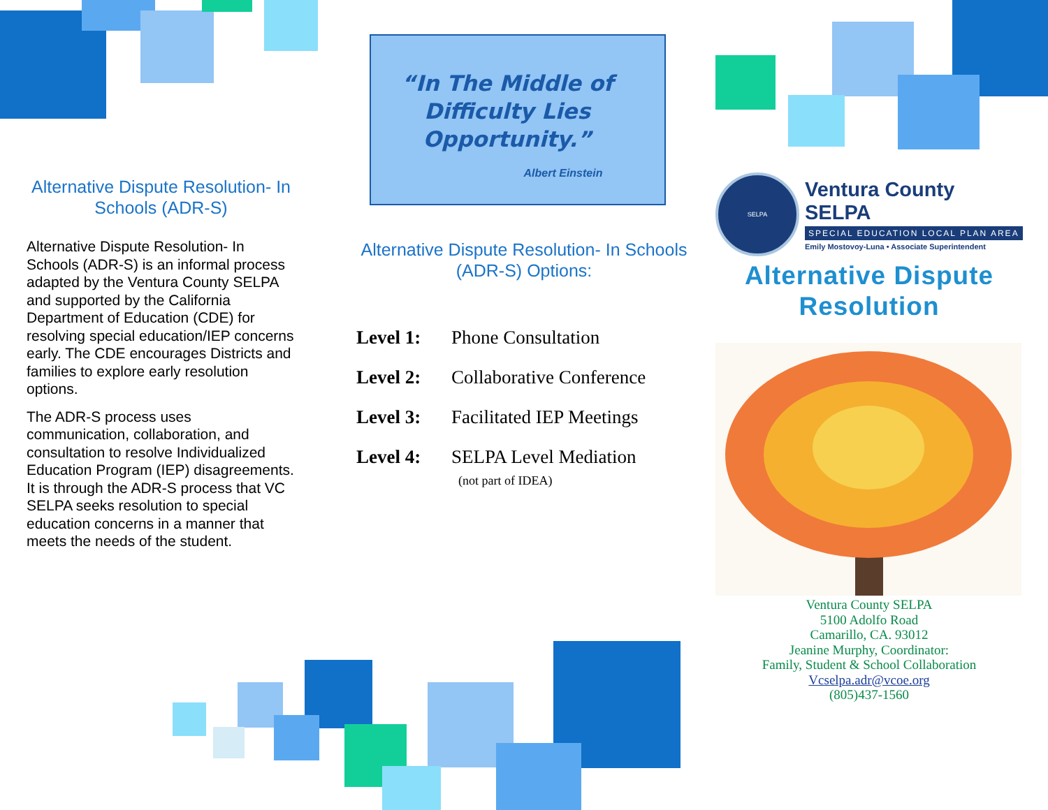Alternative Dispute Resolution- In Schools (ADR-S)
Alternative Dispute Resolution- In Schools (ADR-S) is an informal process adapted by the Ventura County SELPA and supported by the California Department of Education (CDE) for resolving special education/IEP concerns early. The CDE encourages Districts and families to explore early resolution options.
The ADR-S process uses communication, collaboration, and consultation to resolve Individualized Education Program (IEP) disagreements. It is through the ADR-S process that VC SELPA seeks resolution to special education concerns in a manner that meets the needs of the student.
“In The Middle of Difficulty Lies Opportunity.”
Albert Einstein
Alternative Dispute Resolution- In Schools (ADR-S) Options:
Level 1: Phone Consultation
Level 2: Collaborative Conference
Level 3: Facilitated IEP Meetings
Level 4: SELPA Level Mediation
(not part of IDEA)
SELPA
Ventura County SELPA
SPECIAL EDUCATION LOCAL PLAN AREA
Emily Mostovoy-Luna • Associate Superintendent
Alternative Dispute Resolution
Ventura County SELPA
5100 Adolfo Road
Camarillo, CA. 93012
Jeanine Murphy, Coordinator:
Family, Student & School Collaboration
Vcselpa.adr@vcoe.org
(805)437-1560